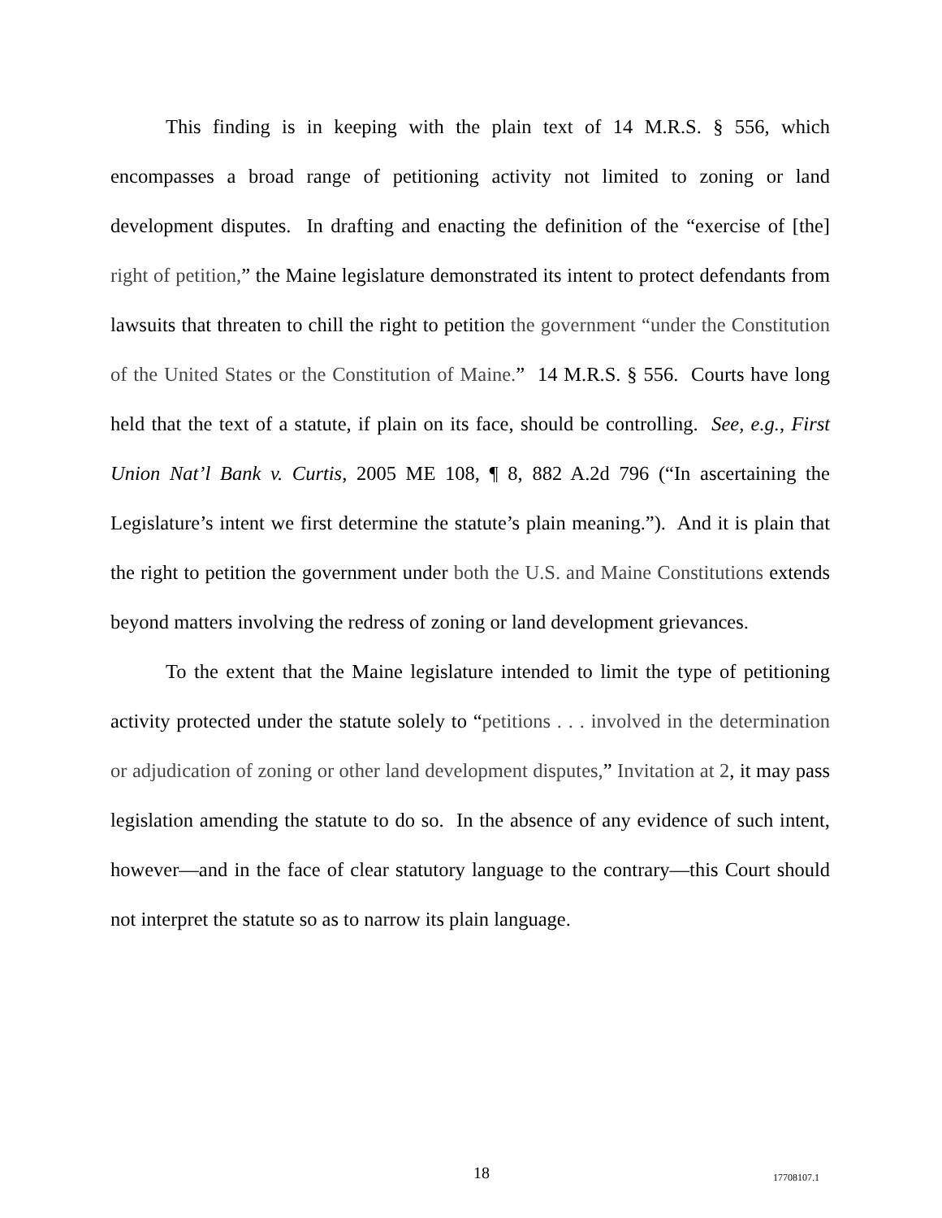This finding is in keeping with the plain text of 14 M.R.S. § 556, which encompasses a broad range of petitioning activity not limited to zoning or land development disputes. In drafting and enacting the definition of the “exercise of [the] right of petition,” the Maine legislature demonstrated its intent to protect defendants from lawsuits that threaten to chill the right to petition the government “under the Constitution of the United States or the Constitution of Maine.” 14 M.R.S. § 556. Courts have long held that the text of a statute, if plain on its face, should be controlling. See, e.g., First Union Nat’l Bank v. Curtis, 2005 ME 108, ¶ 8, 882 A.2d 796 (“In ascertaining the Legislature’s intent we first determine the statute’s plain meaning.”). And it is plain that the right to petition the government under both the U.S. and Maine Constitutions extends beyond matters involving the redress of zoning or land development grievances.
To the extent that the Maine legislature intended to limit the type of petitioning activity protected under the statute solely to “petitions . . . involved in the determination or adjudication of zoning or other land development disputes,” Invitation at 2, it may pass legislation amending the statute to do so. In the absence of any evidence of such intent, however—and in the face of clear statutory language to the contrary—this Court should not interpret the statute so as to narrow its plain language.
18 17708107.1